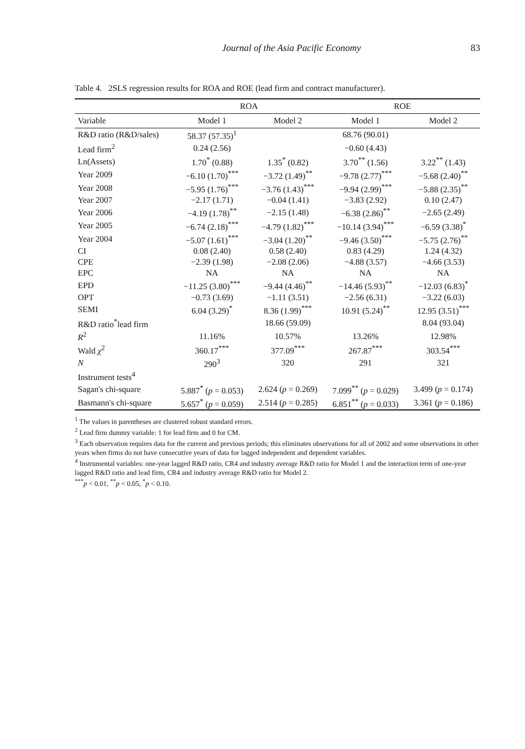Journal of the Asia Pacific Economy 83
Table 4. 2SLS regression results for ROA and ROE (lead firm and contract manufacturer).
| | ROA | | ROE | |
| --- | --- | --- | --- | --- |
| Variable | Model 1 | Model 2 | Model 1 | Model 2 |
| R&D ratio (R&D/sales) | 58.37 (57.35)<sup>1</sup> | | 68.76 (90.01) | |
| Lead firm<sup>2</sup> | 0.24 (2.56) | | −0.60 (4.43) | |
| Ln(Assets) | 1.70<sup>*</sup> (0.88) | 1.35<sup>*</sup> (0.82) | 3.70<sup>**</sup> (1.56) | 3.22<sup>**</sup> (1.43) |
| Year 2009 | −6.10 (1.70)<sup>***</sup> | −3.72 (1.49)<sup>**</sup> | −9.78 (2.77)<sup>***</sup> | −5.68 (2.40)<sup>**</sup> |
| Year 2008 | −5.95 (1.76)<sup>***</sup> | −3.76 (1.43)<sup>***</sup> | −9.94 (2.99)<sup>***</sup> | −5.88 (2.35)<sup>**</sup> |
| Year 2007 | −2.17 (1.71) | −0.04 (1.41) | −3.83 (2.92) | 0.10 (2.47) |
| Year 2006 | −4.19 (1.78)<sup>**</sup> | −2.15 (1.48) | −6.38 (2.86)<sup>**</sup> | −2.65 (2.49) |
| Year 2005 | −6.74 (2.18)<sup>***</sup> | −4.79 (1.82)<sup>***</sup> | −10.14 (3.94)<sup>***</sup> | −6.59 (3.38)<sup>*</sup> |
| Year 2004 | −5.07 (1.61)<sup>***</sup> | −3.04 (1.20)<sup>**</sup> | −9.46 (3.50)<sup>***</sup> | −5.75 (2.76)<sup>**</sup> |
| CI | 0.08 (2.40) | 0.58 (2.40) | 0.83 (4.29) | 1.24 (4.32) |
| CPE | −2.39 (1.98) | −2.08 (2.06) | −4.88 (3.57) | −4.66 (3.53) |
| EPC | NA | NA | NA | NA |
| EPD | −11.25 (3.80)<sup>***</sup> | −9.44 (4.46)<sup>**</sup> | −14.46 (5.93)<sup>**</sup> | −12.03 (6.83)<sup>*</sup> |
| OPT | −0.73 (3.69) | −1.11 (3.51) | −2.56 (6.31) | −3.22 (6.03) |
| SEMI | 6.04 (3.29)<sup>*</sup> | 8.36 (1.99)<sup>***</sup> | 10.91 (5.24)<sup>**</sup> | 12.95 (3.51)<sup>***</sup> |
| R&D ratio<sup>*</sup>lead firm | | 18.66 (59.09) | | 8.04 (93.04) |
| R<sup>2</sup> | 11.16% | 10.57% | 13.26% | 12.98% |
| Wald χ<sup>2</sup> | 360.17<sup>***</sup> | 377.09<sup>***</sup> | 267.87<sup>***</sup> | 303.54<sup>***</sup> |
| N | 290<sup>3</sup> | 320 | 291 | 321 |
| Instrument tests<sup>4</sup> | | | | |
| Sagan's chi-square | 5.887<sup>*</sup> ( p = 0.053) | 2.624 ( p = 0.269) | 7.099<sup>**</sup> ( p = 0.029) | 3.499 ( p = 0.174) |
| Basmann's chi-square | 5.657<sup>*</sup> ( p = 0.059) | 2.514 ( p = 0.285) | 6.851<sup>**</sup> ( p = 0.033) | 3.361 ( p = 0.186) |
<sup>1</sup> The values in parentheses are clustered robust standard errors.
<sup>2</sup> Lead firm dummy variable: 1 for lead firm and 0 for CM.
<sup>3</sup> Each observation requires data for the current and previous periods; this eliminates observations for all of 2002 and some observations in other years when firms do not have consecutive years of data for lagged independent and dependent variables.
<sup>4</sup> Instrumental variables: one-year lagged R&D ratio, CR4 and industry average R&D ratio for Model 1 and the interaction term of one-year lagged R&D ratio and lead firm, CR4 and industry average R&D ratio for Model 2.
<sup>***</sup> p < 0.01, <sup>**</sup>p < 0.05, <sup>*</sup>p < 0.10.